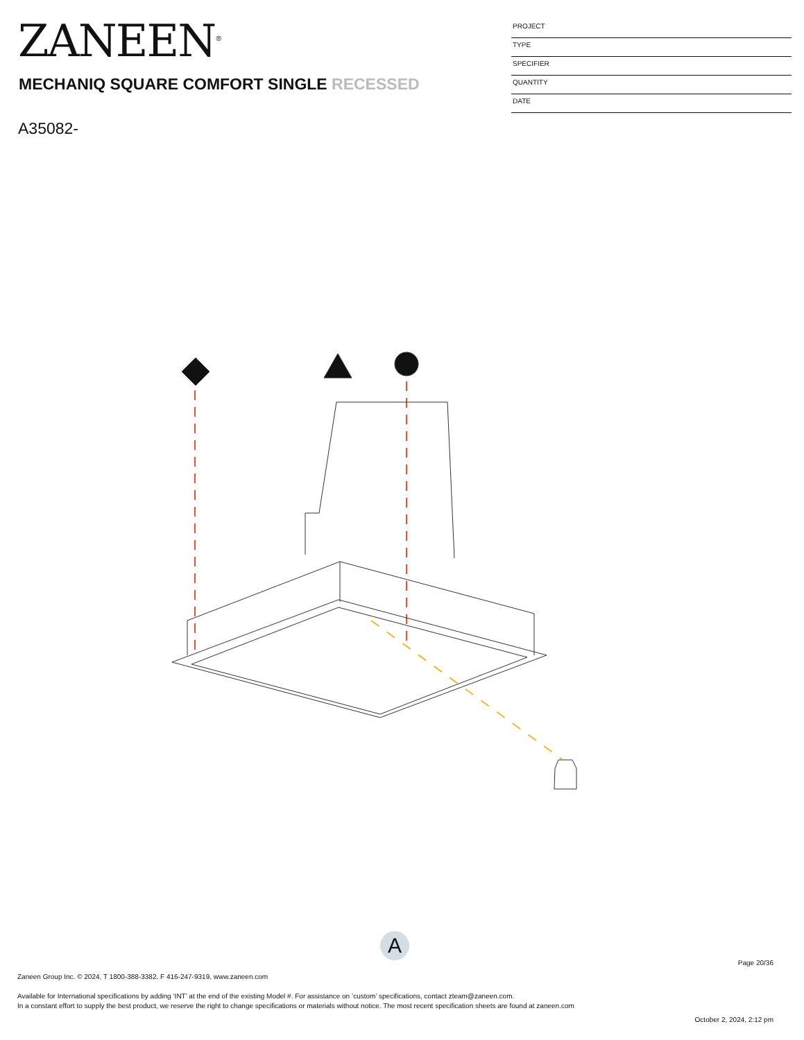ZANEEN<sup>®</sup>
MECHANIQ SQUARE COMFORT SINGLE RECESSED
A35082-
PROJECT
TYPE
SPECIFIER
QUANTITY
DATE
A
Page 20/36
Zaneen Group Inc. © 2024, T 1800-388-3382, F 416-247-9319, www.zaneen.com
Available for International specifications by adding ‘INT’ at the end of the existing Model #. For assistance on ‘custom’ specifications, contact zteam@zaneen.com.
In a constant effort to supply the best product, we reserve the right to change specifications or materials without notice. The most recent specification sheets are found at zaneen.com
October 2, 2024, 2:12 pm